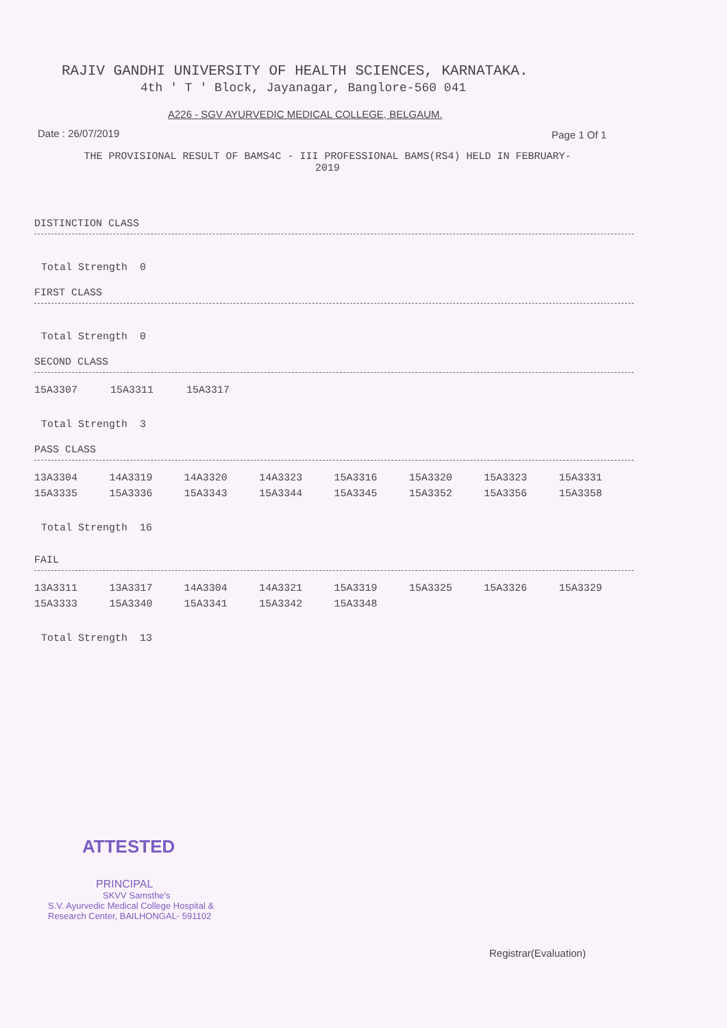RAJIV GANDHI UNIVERSITY OF HEALTH SCIENCES, KARNATAKA.
4th ' T ' Block, Jayanagar, Banglore-560 041
A226 - SGV AYURVEDIC MEDICAL COLLEGE, BELGAUM.
Date : 26/07/2019 Page 1 Of 1
THE PROVISIONAL RESULT OF BAMS4C - III PROFESSIONAL BAMS(RS4) HELD IN FEBRUARY-2019
DISTINCTION CLASS
Total Strength 0
FIRST CLASS
Total Strength 0
SECOND CLASS
| 15A3307 | 15A3311 | 15A3317 |
Total Strength 3
PASS CLASS
| 13A3304 | 14A3319 | 14A3320 | 14A3323 | 15A3316 | 15A3320 | 15A3323 | 15A3331 |
| 15A3335 | 15A3336 | 15A3343 | 15A3344 | 15A3345 | 15A3352 | 15A3356 | 15A3358 |
Total Strength 16
FAIL
| 13A3311 | 13A3317 | 14A3304 | 14A3321 | 15A3319 | 15A3325 | 15A3326 | 15A3329 |
| 15A3333 | 15A3340 | 15A3341 | 15A3342 | 15A3348 | | | |
Total Strength 13
ATTESTED
PRINCIPAL
SKVV Samsthe's
S.V. Ayurvedic Medical College Hospital &
Research Center, BAILHONGAL- 591102
Registrar(Evaluation)